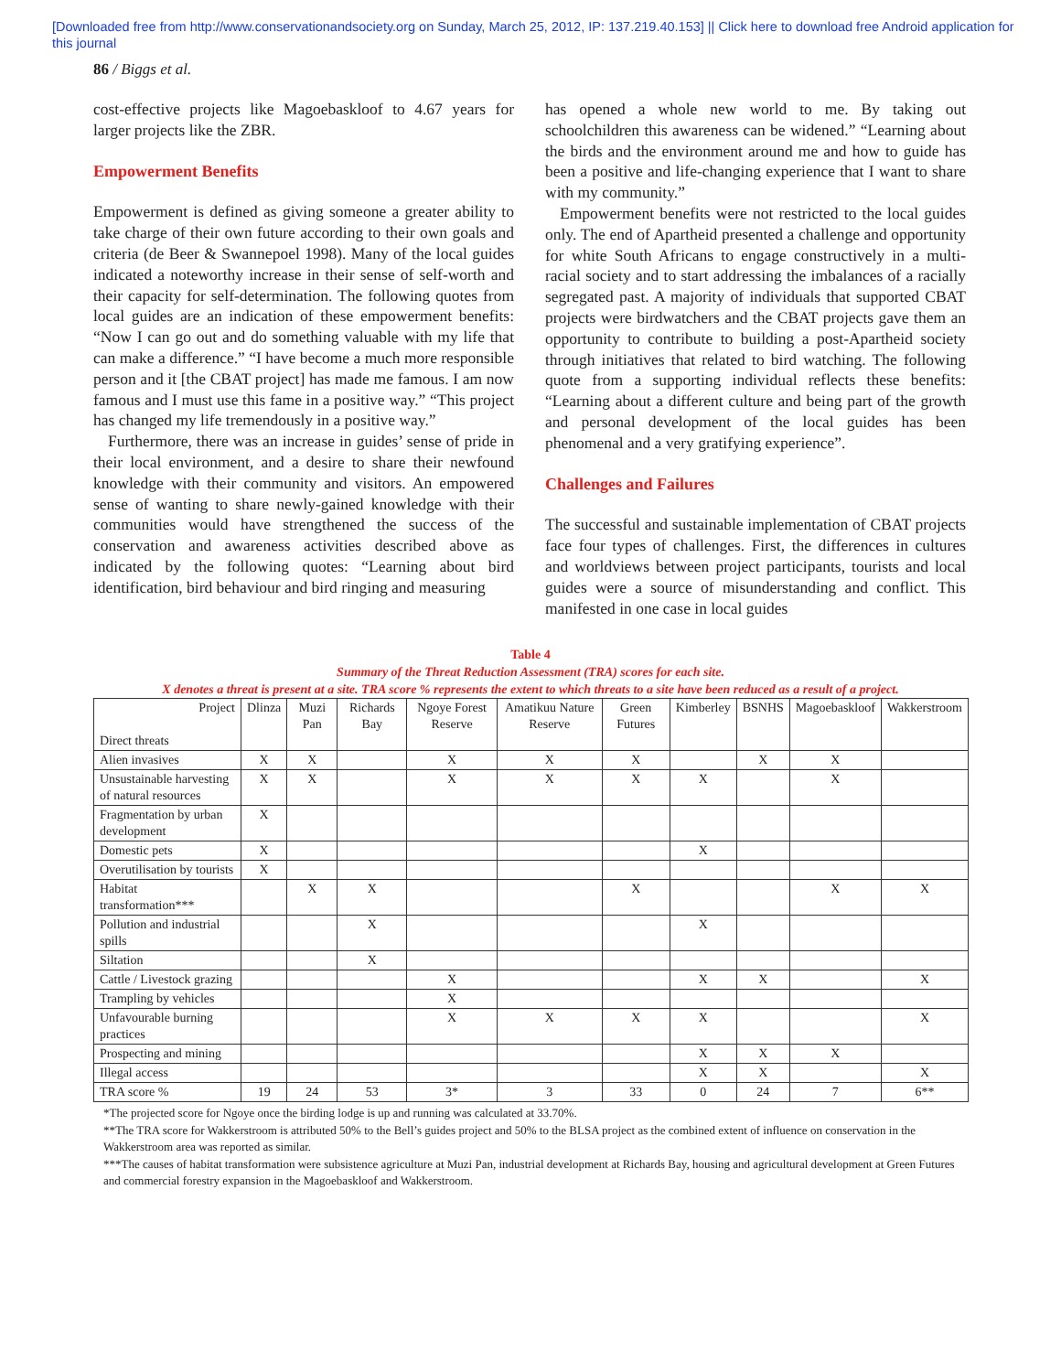[Downloaded free from http://www.conservationandsociety.org on Sunday, March 25, 2012, IP: 137.219.40.153] || Click here to download free Android application for
this journal
86 / Biggs et al.
cost-effective projects like Magoebaskloof to 4.67 years for larger projects like the ZBR.
Empowerment Benefits
Empowerment is defined as giving someone a greater ability to take charge of their own future according to their own goals and criteria (de Beer & Swannepoel 1998). Many of the local guides indicated a noteworthy increase in their sense of self-worth and their capacity for self-determination. The following quotes from local guides are an indication of these empowerment benefits: “Now I can go out and do something valuable with my life that can make a difference.” “I have become a much more responsible person and it [the CBAT project] has made me famous. I am now famous and I must use this fame in a positive way.” “This project has changed my life tremendously in a positive way.”
Furthermore, there was an increase in guides’ sense of pride in their local environment, and a desire to share their newfound knowledge with their community and visitors. An empowered sense of wanting to share newly-gained knowledge with their communities would have strengthened the success of the conservation and awareness activities described above as indicated by the following quotes: “Learning about bird identification, bird behaviour and bird ringing and measuring
has opened a whole new world to me. By taking out schoolchildren this awareness can be widened.” “Learning about the birds and the environment around me and how to guide has been a positive and life-changing experience that I want to share with my community.”
Empowerment benefits were not restricted to the local guides only. The end of Apartheid presented a challenge and opportunity for white South Africans to engage constructively in a multi-racial society and to start addressing the imbalances of a racially segregated past. A majority of individuals that supported CBAT projects were birdwatchers and the CBAT projects gave them an opportunity to contribute to building a post-Apartheid society through initiatives that related to bird watching. The following quote from a supporting individual reflects these benefits: “Learning about a different culture and being part of the growth and personal development of the local guides has been phenomenal and a very gratifying experience”.
Challenges and Failures
The successful and sustainable implementation of CBAT projects face four types of challenges. First, the differences in cultures and worldviews between project participants, tourists and local guides were a source of misunderstanding and conflict. This manifested in one case in local guides
Table 4
Summary of the Threat Reduction Assessment (TRA) scores for each site.
X denotes a threat is present at a site. TRA score % represents the extent to which threats to a site have been reduced as a result of a project.
| Project Direct threats | Dlinza | Muzi Pan | Richards Bay | Ngoye Forest Reserve | Amatikuu Nature Reserve | Green Futures | Kimberley | BSNHS | Magoebaskloof | Wakkerstroom |
| --- | --- | --- | --- | --- | --- | --- | --- | --- | --- | --- |
| Alien invasives | X | X | | X | X | X | | X | X | |
| Unsustainable harvesting of natural resources | X | X | | X | X | X | X | | X | |
| Fragmentation by urban development | X | | | | | | | | | |
| Domestic pets | X | | | | | | X | | | |
| Overutilisation by tourists | X | | | | | | | | | |
| Habitat transformation*** | | X | X | | | X | | | X | X |
| Pollution and industrial spills | | | X | | | | X | | | |
| Siltation | | | X | | | | | | | |
| Cattle / Livestock grazing | | | | X | | | X | X | | X |
| Trampling by vehicles | | | | X | | | | | | |
| Unfavourable burning practices | | | | X | X | X | X | | | X |
| Prospecting and mining | | | | | | | X | X | X | |
| Illegal access | | | | | | | X | X | | X |
| TRA score % | 19 | 24 | 53 | 3* | 3 | 33 | 0 | 24 | 7 | 6** |
*The projected score for Ngoye once the birding lodge is up and running was calculated at 33.70%.
**The TRA score for Wakkerstroom is attributed 50% to the Bell’s guides project and 50% to the BLSA project as the combined extent of influence on conservation in the Wakkerstroom area was reported as similar.
***The causes of habitat transformation were subsistence agriculture at Muzi Pan, industrial development at Richards Bay, housing and agricultural development at Green Futures and commercial forestry expansion in the Magoebaskloof and Wakkerstroom.